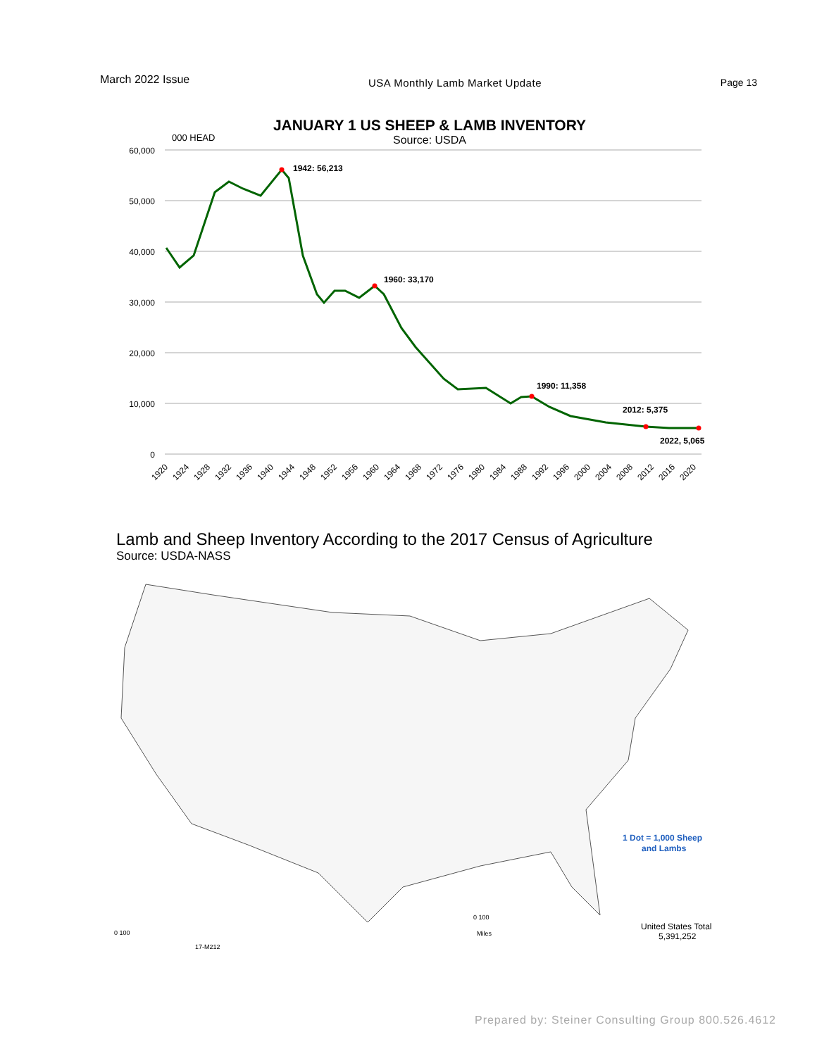March 2022 Issue
USA Monthly Lamb Market Update Page 13
JANUARY 1 US SHEEP & LAMB INVENTORY
Source: USDA
000 HEAD
60,000
50,000
40,000
30,000
20,000
10,000
0
1942: 56,213
1960: 33,170
1990: 11,358
2012: 5,375
2022, 5,065
1920
1924
1928
1932
1936
1940
1944
1948
1952
1956
1960
1964
1968
1972
1976
1980
1984
1988
1992
1996
2000
2004
2008
2012
2016
2020
Lamb and Sheep Inventory According to the 2017 Census of Agriculture
Source: USDA-NASS
1 Dot = 1,000 Sheep
and Lambs
United States Total
5,391,252
0 100
Miles
0 100
17-M212
Prepared by: Steiner Consulting Group 800.526.4612